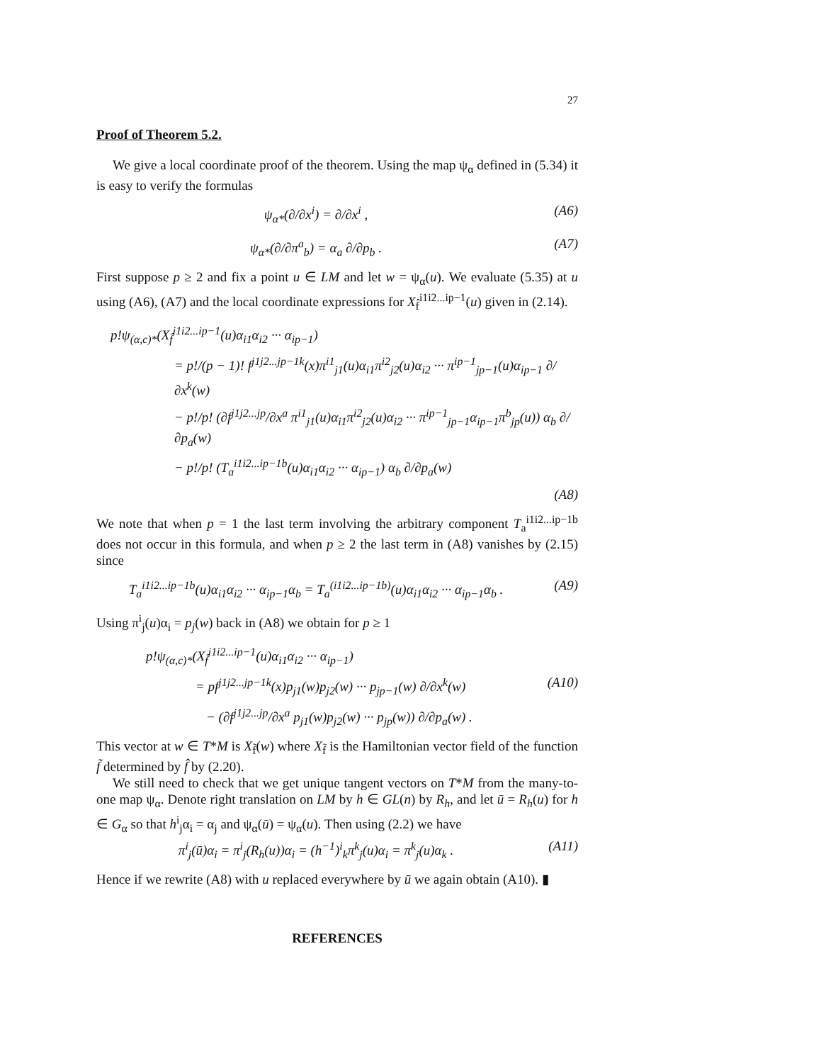27
Proof of Theorem 5.2.
We give a local coordinate proof of the theorem. Using the map ψ<sub>α</sub> defined in (5.34) it is easy to verify the formulas
ψ<sub>α*</sub>(∂/∂x<sup>i</sup>) = ∂/∂x<sup>i</sup> , (A6)
ψ<sub>α*</sub>(∂/∂π<sup>a</sup><sub>b</sub>) = α<sub>a</sub> ∂/∂p<sub>b</sub> . (A7)
First suppose p ≥ 2 and fix a point u ∈ LM and let w = ψ<sub>α</sub>(u). We evaluate (5.35) at u using (A6), (A7) and the local coordinate expressions for X<sub>f̂</sub><sup>i1i2...ip−1</sup>(u) given in (2.14).
p!ψ<sub>(α,c)*</sub>(X<sub>f̂</sub><sup>i1i2...ip−1</sup>(u)α<sub>i1</sub>α<sub>i2</sub> ··· α<sub>ip−1</sub>)
= p!/(p − 1)! f<sup>j1j2...jp−1k</sup>(x)π<sup>i1</sup><sub>j1</sub>(u)α<sub>i1</sub>π<sup>i2</sup><sub>j2</sub>(u)α<sub>i2</sub> ··· π<sup>ip−1</sup><sub>jp−1</sub>(u)α<sub>ip−1</sub> ∂/∂x<sup>k</sup>(w)
− p!/p! (∂f<sup>j1j2...jp</sup>/∂x<sup>a</sup> π<sup>i1</sup><sub>j1</sub>(u)α<sub>i1</sub>π<sup>i2</sup><sub>j2</sub>(u)α<sub>i2</sub> ··· π<sup>ip−1</sup><sub>jp−1</sub>α<sub>ip−1</sub>π<sup>b</sup><sub>jp</sub>(u)) α<sub>b</sub> ∂/∂p<sub>a</sub>(w)
− p!/p! (T<sub>a</sub><sup>i1i2...ip−1b</sup>(u)α<sub>i1</sub>α<sub>i2</sub> ··· α<sub>ip−1</sub>) α<sub>b</sub> ∂/∂p<sub>a</sub>(w)
(A8)
We note that when p = 1 the last term involving the arbitrary component T<sub>a</sub><sup>i1i2...ip−1b</sup> does not occur in this formula, and when p ≥ 2 the last term in (A8) vanishes by (2.15) since
T<sub>a</sub><sup>i1i2...ip−1b</sup>(u)α<sub>i1</sub>α<sub>i2</sub> ··· α<sub>ip−1</sub>α<sub>b</sub> = T<sub>a</sub><sup>(i1i2...ip−1b)</sup>(u)α<sub>i1</sub>α<sub>i2</sub> ··· α<sub>ip−1</sub>α<sub>b</sub> . (A9)
Using π<sup>i</sup><sub>j</sub>(u)α<sub>i</sub> = p<sub>j</sub>(w) back in (A8) we obtain for p ≥ 1
p!ψ<sub>(α,c)*</sub>(X<sub>f̂</sub><sup>i1i2...ip−1</sup>(u)α<sub>i1</sub>α<sub>i2</sub> ··· α<sub>ip−1</sub>)
= pf<sup>j1j2...jp−1k</sup>(x)p<sub>j1</sub>(w)p<sub>j2</sub>(w) ··· p<sub>jp−1</sub>(w) ∂/∂x<sup>k</sup>(w) (A10)
− (∂f<sup>j1j2...jp</sup>/∂x<sup>a</sup> p<sub>j1</sub>(w)p<sub>j2</sub>(w) ··· p<sub>jp</sub>(w)) ∂/∂p<sub>a</sub>(w) .
This vector at w ∈ T*M is X<sub>f̃</sub>(w) where X<sub>f̃</sub> is the Hamiltonian vector field of the function f̃ determined by f̂ by (2.20).
We still need to check that we get unique tangent vectors on T*M from the many-to-one map ψ<sub>α</sub>. Denote right translation on LM by h ∈ GL(n) by R<sub>h</sub>, and let ū = R<sub>h</sub>(u) for h ∈ G<sub>α</sub> so that h<sup>i</sup><sub>j</sub>α<sub>i</sub> = α<sub>j</sub> and ψ<sub>α</sub>(ū) = ψ<sub>α</sub>(u). Then using (2.2) we have
π<sup>i</sup><sub>j</sub>(ū)α<sub>i</sub> = π<sup>i</sup><sub>j</sub>(R<sub>h</sub>(u))α<sub>i</sub> = (h<sup>−1</sup>)<sup>i</sup><sub>k</sub>π<sup>k</sup><sub>j</sub>(u)α<sub>i</sub> = π<sup>k</sup><sub>j</sub>(u)α<sub>k</sub> . (A11)
Hence if we rewrite (A8) with u replaced everywhere by ū we again obtain (A10). ▮
REFERENCES